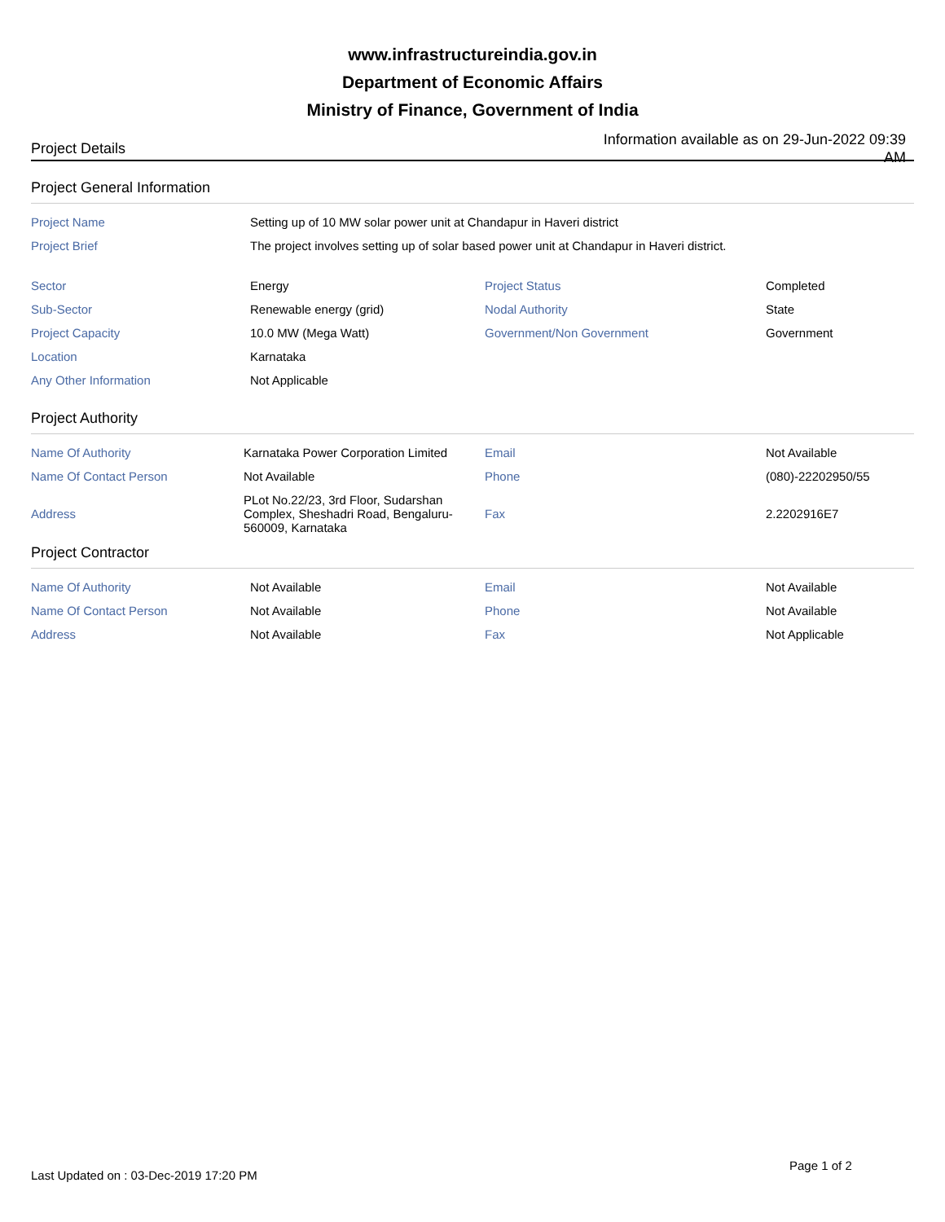www.infrastructureindia.gov.in
Department of Economic Affairs
Ministry of Finance, Government of India
Project Details
Information available as on 29-Jun-2022 09:39 AM
Project General Information
| Project Name | Setting up of 10 MW solar power unit at Chandapur in Haveri district | | |
| Project Brief | The project involves setting up of solar based power unit at Chandapur in Haveri district. | | |
| Sector | Energy | Project Status | Completed |
| Sub-Sector | Renewable energy (grid) | Nodal Authority | State |
| Project Capacity | 10.0 MW (Mega Watt) | Government/Non Government | Government |
| Location | Karnataka | | |
| Any Other Information | Not Applicable | | |
Project Authority
| Name Of Authority | Karnataka Power Corporation Limited | Email | Not Available |
| Name Of Contact Person | Not Available | Phone | (080)-22202950/55 |
| Address | PLot No.22/23, 3rd Floor, Sudarshan Complex, Sheshadri Road, Bengaluru-560009, Karnataka | Fax | 2.2202916E7 |
Project Contractor
| Name Of Authority | Not Available | Email | Not Available |
| Name Of Contact Person | Not Available | Phone | Not Available |
| Address | Not Available | Fax | Not Applicable |
Page 1 of 2
Last Updated on : 03-Dec-2019 17:20 PM